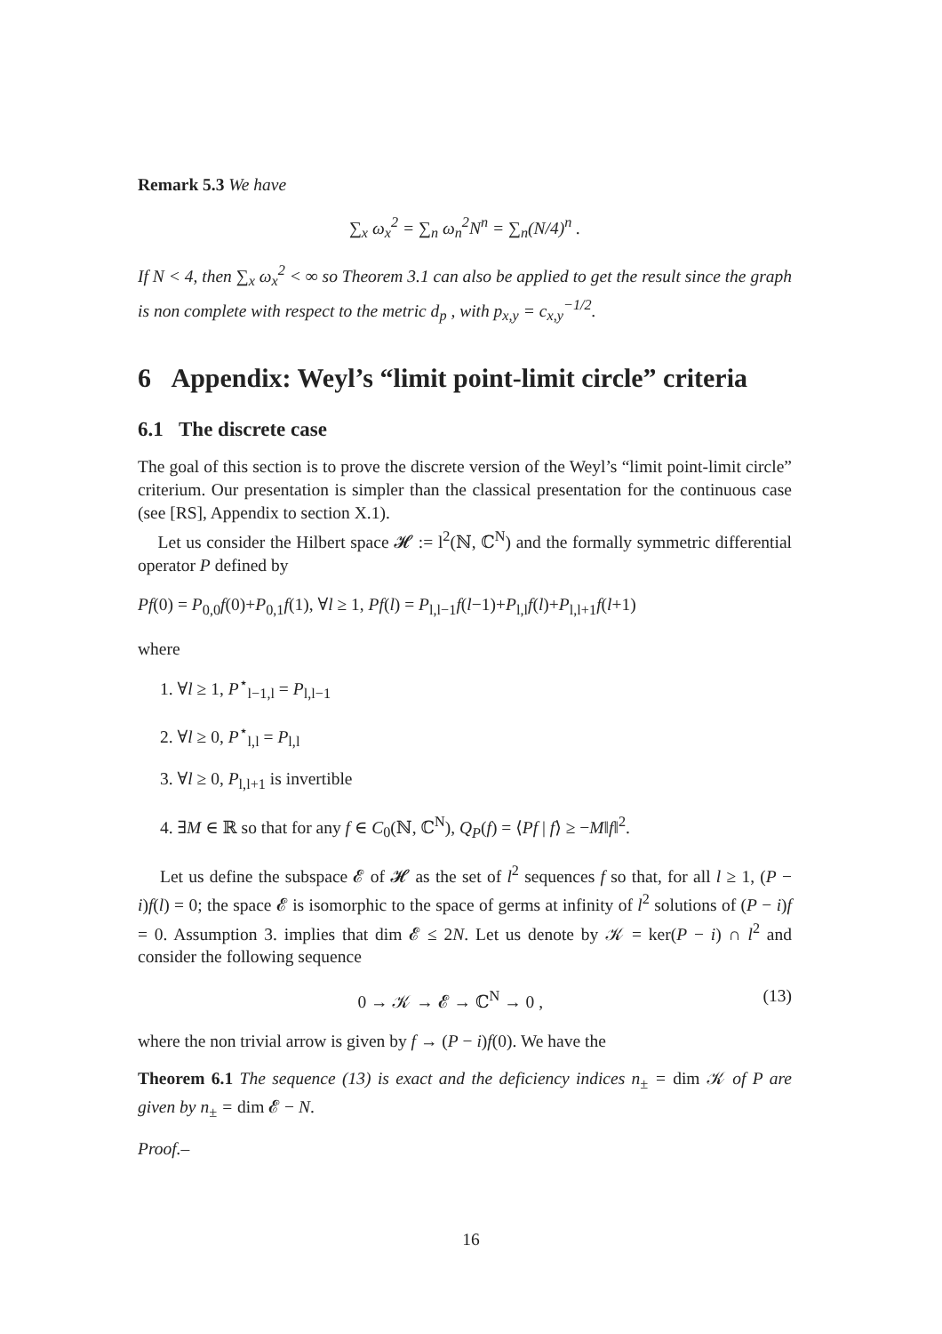Remark 5.3 We have
∑<sub>x</sub> ω<sub>x</sub><sup>2</sup> = ∑<sub>n</sub> ω<sub>n</sub><sup>2</sup>N<sup>n</sup> = ∑<sub>n</sub>(N/4)<sup>n</sup> .
If N < 4, then ∑<sub>x</sub> ω<sub>x</sub><sup>2</sup> < ∞ so Theorem 3.1 can also be applied to get the result since the graph is non complete with respect to the metric d<sub>p</sub> , with p<sub>x,y</sub> = c<sub>x,y</sub><sup>−1/2</sup>.
6 Appendix: Weyl’s “limit point-limit circle” criteria
6.1 The discrete case
The goal of this section is to prove the discrete version of the Weyl’s “limit point-limit circle” criterium. Our presentation is simpler than the classical presentation for the continuous case (see [RS], Appendix to section X.1).
Let us consider the Hilbert space 𝓗 := l<sup>2</sup>(ℕ, ℂ<sup>N</sup>) and the formally symmetric differential operator P defined by
Pf(0) = P<sub>0,0</sub>f(0)+P<sub>0,1</sub>f(1), ∀l ≥ 1, Pf(l) = P<sub>l,l−1</sub>f(l−1)+P<sub>l,l</sub>f(l)+P<sub>l,l+1</sub>f(l+1)
where
1. ∀l ≥ 1, P<sup>⋆</sup><sub>l−1,l</sub> = P<sub>l,l−1</sub>
2. ∀l ≥ 0, P<sup>⋆</sup><sub>l,l</sub> = P<sub>l,l</sub>
3. ∀l ≥ 0, P<sub>l,l+1</sub> is invertible
4. ∃M ∈ ℝ so that for any f ∈ C<sub>0</sub>(ℕ, ℂ<sup>N</sup>), Q<sub>P</sub>(f) = ⟨Pf | f⟩ ≥ −M‖f‖<sup>2</sup>.
Let us define the subspace 𝓔 of 𝓗 as the set of l<sup>2</sup> sequences f so that, for all l ≥ 1, (P − i)f(l) = 0; the space 𝓔 is isomorphic to the space of germs at infinity of l<sup>2</sup> solutions of (P − i)f = 0. Assumption 3. implies that dim 𝓔 ≤ 2N. Let us denote by 𝒦 = ker(P − i) ∩ l<sup>2</sup> and consider the following sequence
0 → 𝒦 → 𝓔 → ℂ<sup>N</sup> → 0 , (13)
where the non trivial arrow is given by f → (P − i)f(0). We have the
Theorem 6.1 The sequence (13) is exact and the deficiency indices n<sub>±</sub> = dim 𝒦 of P are given by n<sub>±</sub> = dim 𝓔 − N.
Proof.–
16